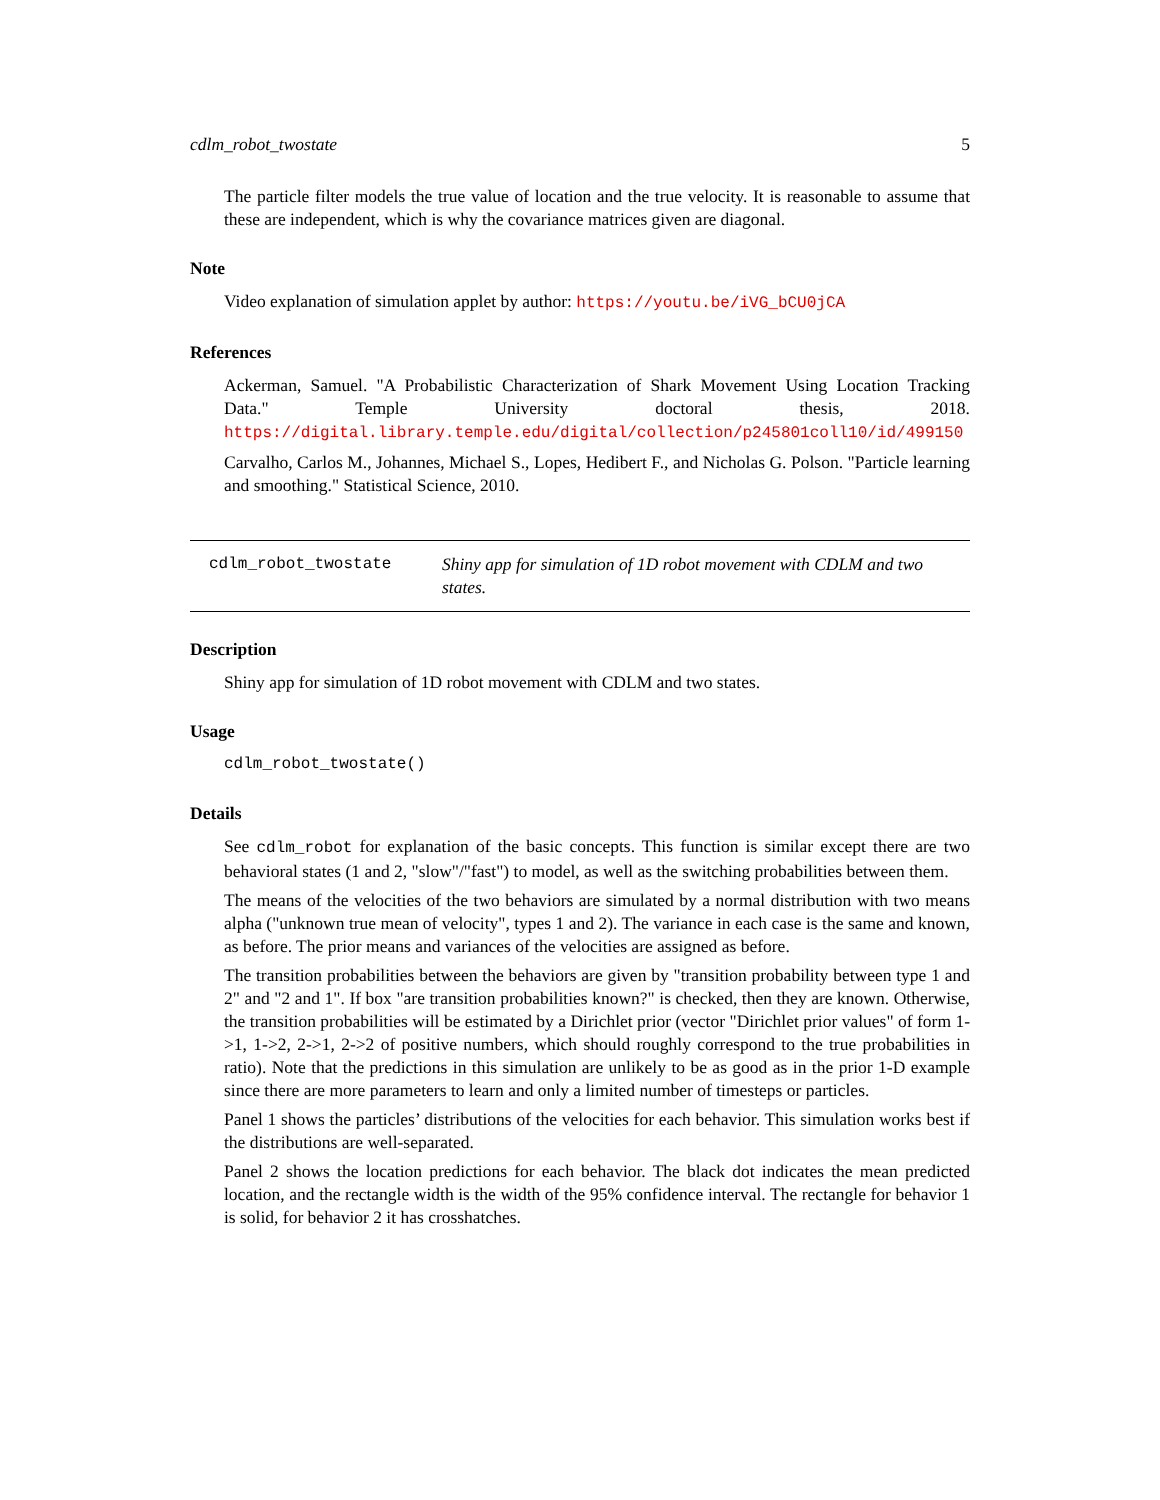cdlm_robot_twostate 5
The particle filter models the true value of location and the true velocity. It is reasonable to assume that these are independent, which is why the covariance matrices given are diagonal.
Note
Video explanation of simulation applet by author: https://youtu.be/iVG_bCU0jCA
References
Ackerman, Samuel. "A Probabilistic Characterization of Shark Movement Using Location Tracking Data." Temple University doctoral thesis, 2018. https://digital.library.temple.edu/digital/collection/p245801coll10/id/499150
Carvalho, Carlos M., Johannes, Michael S., Lopes, Hedibert F., and Nicholas G. Polson. "Particle learning and smoothing." Statistical Science, 2010.
cdlm_robot_twostate Shiny app for simulation of 1D robot movement with CDLM and two states.
Description
Shiny app for simulation of 1D robot movement with CDLM and two states.
Usage
cdlm_robot_twostate()
Details
See cdlm_robot for explanation of the basic concepts. This function is similar except there are two behavioral states (1 and 2, "slow"/"fast") to model, as well as the switching probabilities between them.
The means of the velocities of the two behaviors are simulated by a normal distribution with two means alpha ("unknown true mean of velocity", types 1 and 2). The variance in each case is the same and known, as before. The prior means and variances of the velocities are assigned as before.
The transition probabilities between the behaviors are given by "transition probability between type 1 and 2" and "2 and 1". If box "are transition probabilities known?" is checked, then they are known. Otherwise, the transition probabilities will be estimated by a Dirichlet prior (vector "Dirichlet prior values" of form 1->1, 1->2, 2->1, 2->2 of positive numbers, which should roughly correspond to the true probabilities in ratio). Note that the predictions in this simulation are unlikely to be as good as in the prior 1-D example since there are more parameters to learn and only a limited number of timesteps or particles.
Panel 1 shows the particles’ distributions of the velocities for each behavior. This simulation works best if the distributions are well-separated.
Panel 2 shows the location predictions for each behavior. The black dot indicates the mean predicted location, and the rectangle width is the width of the 95% confidence interval. The rectangle for behavior 1 is solid, for behavior 2 it has crosshatches.